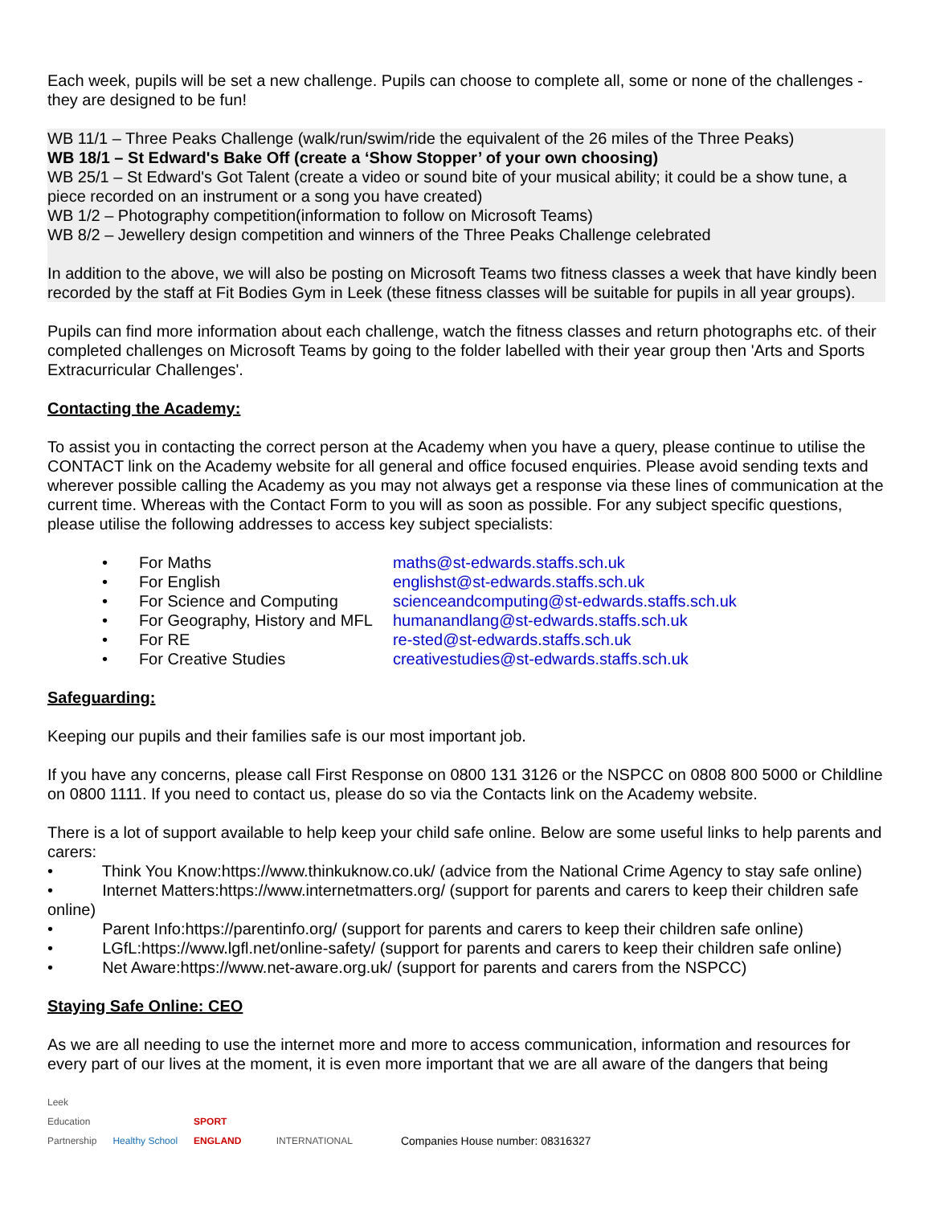Each week, pupils will be set a new challenge. Pupils can choose to complete all, some or none of the challenges - they are designed to be fun!
WB 11/1 – Three Peaks Challenge (walk/run/swim/ride the equivalent of the 26 miles of the Three Peaks)
WB 18/1 – St Edward's Bake Off (create a ‘Show Stopper’ of your own choosing)
WB 25/1 – St Edward's Got Talent (create a video or sound bite of your musical ability; it could be a show tune, a piece recorded on an instrument or a song you have created)
WB 1/2 – Photography competition(information to follow on Microsoft Teams)
WB 8/2 – Jewellery design competition and winners of the Three Peaks Challenge celebrated
In addition to the above, we will also be posting on Microsoft Teams two fitness classes a week that have kindly been recorded by the staff at Fit Bodies Gym in Leek (these fitness classes will be suitable for pupils in all year groups).
Pupils can find more information about each challenge, watch the fitness classes and return photographs etc. of their completed challenges on Microsoft Teams by going to the folder labelled with their year group then 'Arts and Sports Extracurricular Challenges'.
Contacting the Academy:
To assist you in contacting the correct person at the Academy when you have a query, please continue to utilise the CONTACT link on the Academy website for all general and office focused enquiries. Please avoid sending texts and wherever possible calling the Academy as you may not always get a response via these lines of communication at the current time. Whereas with the Contact Form to you will as soon as possible. For any subject specific questions, please utilise the following addresses to access key subject specialists:
• For Maths maths@st-edwards.staffs.sch.uk
• For English englishst@st-edwards.staffs.sch.uk
• For Science and Computing scienceandcomputing@st-edwards.staffs.sch.uk
• For Geography, History and MFL humanandlang@st-edwards.staffs.sch.uk
• For RE re-sted@st-edwards.staffs.sch.uk
• For Creative Studies creativestudies@st-edwards.staffs.sch.uk
Safeguarding:
Keeping our pupils and their families safe is our most important job.
If you have any concerns, please call First Response on 0800 131 3126 or the NSPCC on 0808 800 5000 or Childline on 0800 1111. If you need to contact us, please do so via the Contacts link on the Academy website.
There is a lot of support available to help keep your child safe online. Below are some useful links to help parents and carers:
• Think You Know:https://www.thinkuknow.co.uk/ (advice from the National Crime Agency to stay safe online)
• Internet Matters:https://www.internetmatters.org/ (support for parents and carers to keep their children safe online)
• Parent Info:https://parentinfo.org/ (support for parents and carers to keep their children safe online)
• LGfL:https://www.lgfl.net/online-safety/ (support for parents and carers to keep their children safe online)
• Net Aware:https://www.net-aware.org.uk/ (support for parents and carers from the NSPCC)
Staying Safe Online: CEO
As we are all needing to use the internet more and more to access communication, information and resources for every part of our lives at the moment, it is even more important that we are all aware of the dangers that being
Leek
Education
Partnership Healthy School SPORT
ENGLAND INTERNATIONAL Companies House number: 08316327